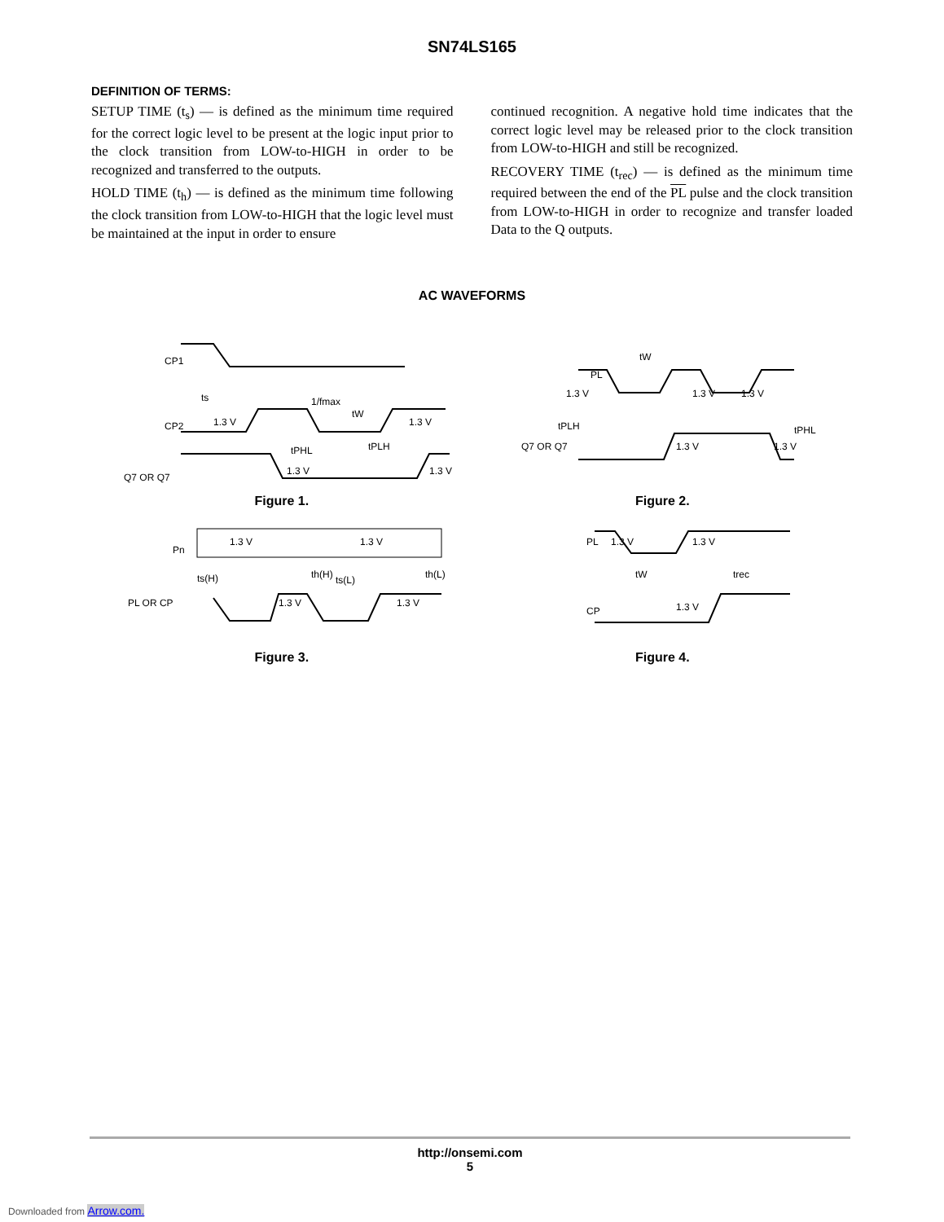SN74LS165
DEFINITION OF TERMS:
SETUP TIME (t<sub>s</sub>) — is defined as the minimum time required for the correct logic level to be present at the logic input prior to the clock transition from LOW-to-HIGH in order to be recognized and transferred to the outputs.
HOLD TIME (t<sub>h</sub>) — is defined as the minimum time following the clock transition from LOW-to-HIGH that the logic level must be maintained at the input in order to ensure
continued recognition. A negative hold time indicates that the correct logic level may be released prior to the clock transition from LOW-to-HIGH and still be recognized.
RECOVERY TIME (t<sub>rec</sub>) — is defined as the minimum time required between the end of the PL pulse and the clock transition from LOW-to-HIGH in order to recognize and transfer loaded Data to the Q outputs.
AC WAVEFORMS
CP1
CP2
Q7 OR Q7
1/fmax
1.3 V
1.3 V
1.3 V
1.3 V
tPHL
tPLH
tW
ts
Figure 1.
PL
1.3 V
1.3 V
1.3 V
tPLH
tPHL
Q7 OR Q7
1.3 V
1.3 V
tW
Figure 2.
Pn
1.3 V
1.3 V
ts(H)
th(H)
ts(L)
th(L)
PL OR CP
1.3 V
1.3 V
Figure 3.
PL
1.3 V
1.3 V
tW
trec
CP
1.3 V
Figure 4.
http://onsemi.com
5
Downloaded from Arrow.com.